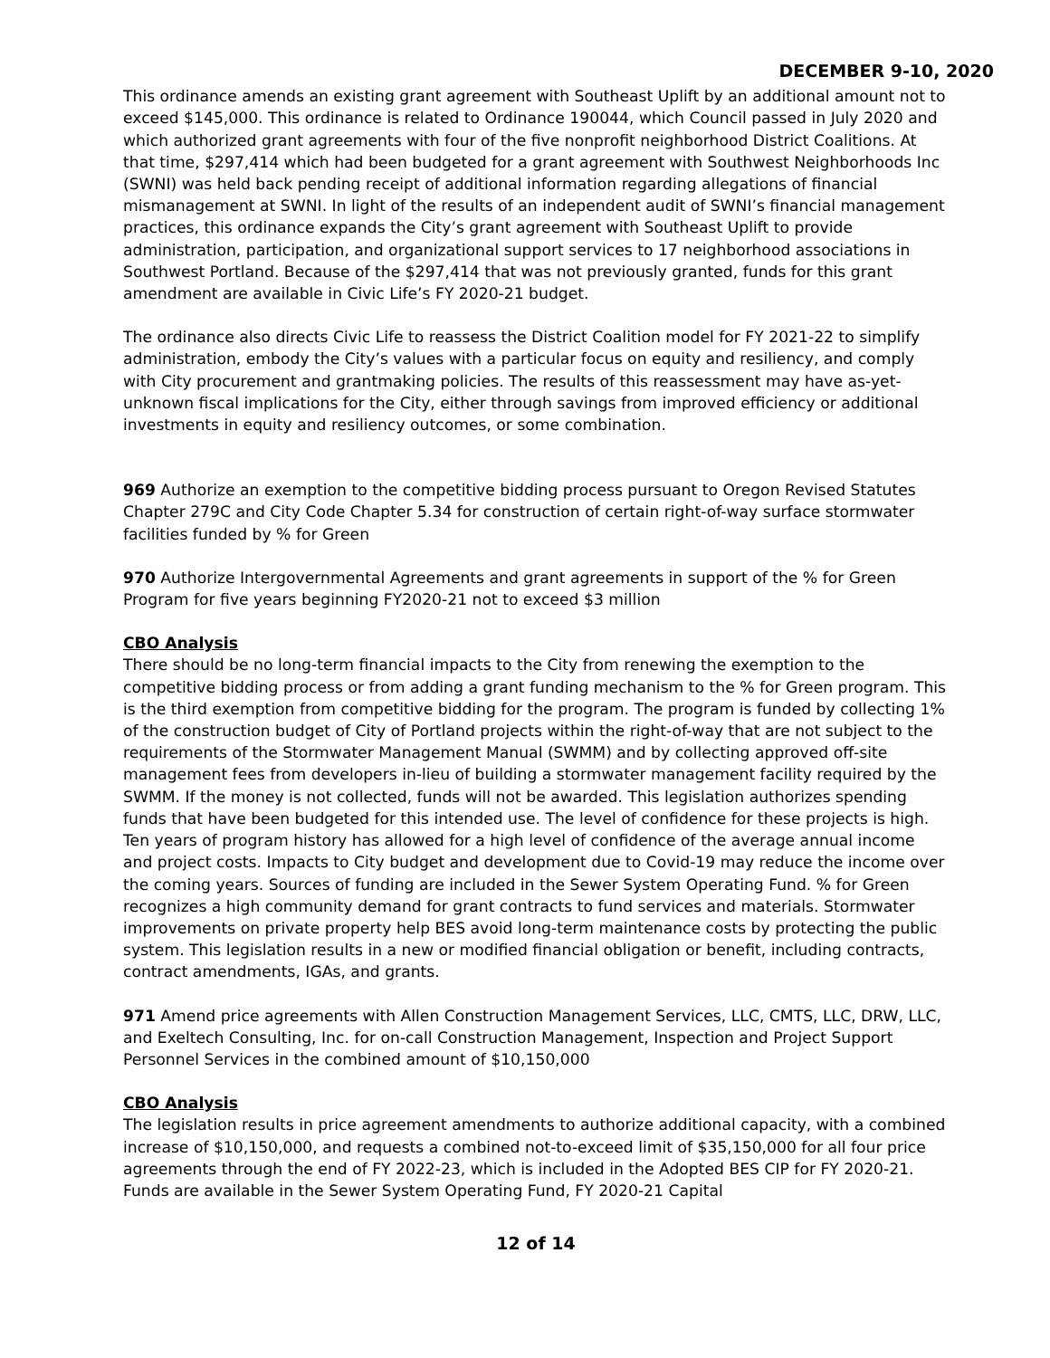DECEMBER 9-10, 2020
This ordinance amends an existing grant agreement with Southeast Uplift by an additional amount not to exceed $145,000. This ordinance is related to Ordinance 190044, which Council passed in July 2020 and which authorized grant agreements with four of the five nonprofit neighborhood District Coalitions. At that time, $297,414 which had been budgeted for a grant agreement with Southwest Neighborhoods Inc (SWNI) was held back pending receipt of additional information regarding allegations of financial mismanagement at SWNI. In light of the results of an independent audit of SWNI’s financial management practices, this ordinance expands the City’s grant agreement with Southeast Uplift to provide administration, participation, and organizational support services to 17 neighborhood associations in Southwest Portland. Because of the $297,414 that was not previously granted, funds for this grant amendment are available in Civic Life’s FY 2020-21 budget.
The ordinance also directs Civic Life to reassess the District Coalition model for FY 2021-22 to simplify administration, embody the City’s values with a particular focus on equity and resiliency, and comply with City procurement and grantmaking policies. The results of this reassessment may have as-yet-unknown fiscal implications for the City, either through savings from improved efficiency or additional investments in equity and resiliency outcomes, or some combination.
969 Authorize an exemption to the competitive bidding process pursuant to Oregon Revised Statutes Chapter 279C and City Code Chapter 5.34 for construction of certain right-of-way surface stormwater facilities funded by % for Green
970 Authorize Intergovernmental Agreements and grant agreements in support of the % for Green Program for five years beginning FY2020-21 not to exceed $3 million
CBO Analysis
There should be no long-term financial impacts to the City from renewing the exemption to the competitive bidding process or from adding a grant funding mechanism to the % for Green program. This is the third exemption from competitive bidding for the program. The program is funded by collecting 1% of the construction budget of City of Portland projects within the right-of-way that are not subject to the requirements of the Stormwater Management Manual (SWMM) and by collecting approved off-site management fees from developers in-lieu of building a stormwater management facility required by the SWMM. If the money is not collected, funds will not be awarded. This legislation authorizes spending funds that have been budgeted for this intended use. The level of confidence for these projects is high. Ten years of program history has allowed for a high level of confidence of the average annual income and project costs. Impacts to City budget and development due to Covid-19 may reduce the income over the coming years. Sources of funding are included in the Sewer System Operating Fund. % for Green recognizes a high community demand for grant contracts to fund services and materials. Stormwater improvements on private property help BES avoid long-term maintenance costs by protecting the public system. This legislation results in a new or modified financial obligation or benefit, including contracts, contract amendments, IGAs, and grants.
971 Amend price agreements with Allen Construction Management Services, LLC, CMTS, LLC, DRW, LLC, and Exeltech Consulting, Inc. for on-call Construction Management, Inspection and Project Support Personnel Services in the combined amount of $10,150,000
CBO Analysis
The legislation results in price agreement amendments to authorize additional capacity, with a combined increase of $10,150,000, and requests a combined not-to-exceed limit of $35,150,000 for all four price agreements through the end of FY 2022-23, which is included in the Adopted BES CIP for FY 2020-21. Funds are available in the Sewer System Operating Fund, FY 2020-21 Capital
12 of 14